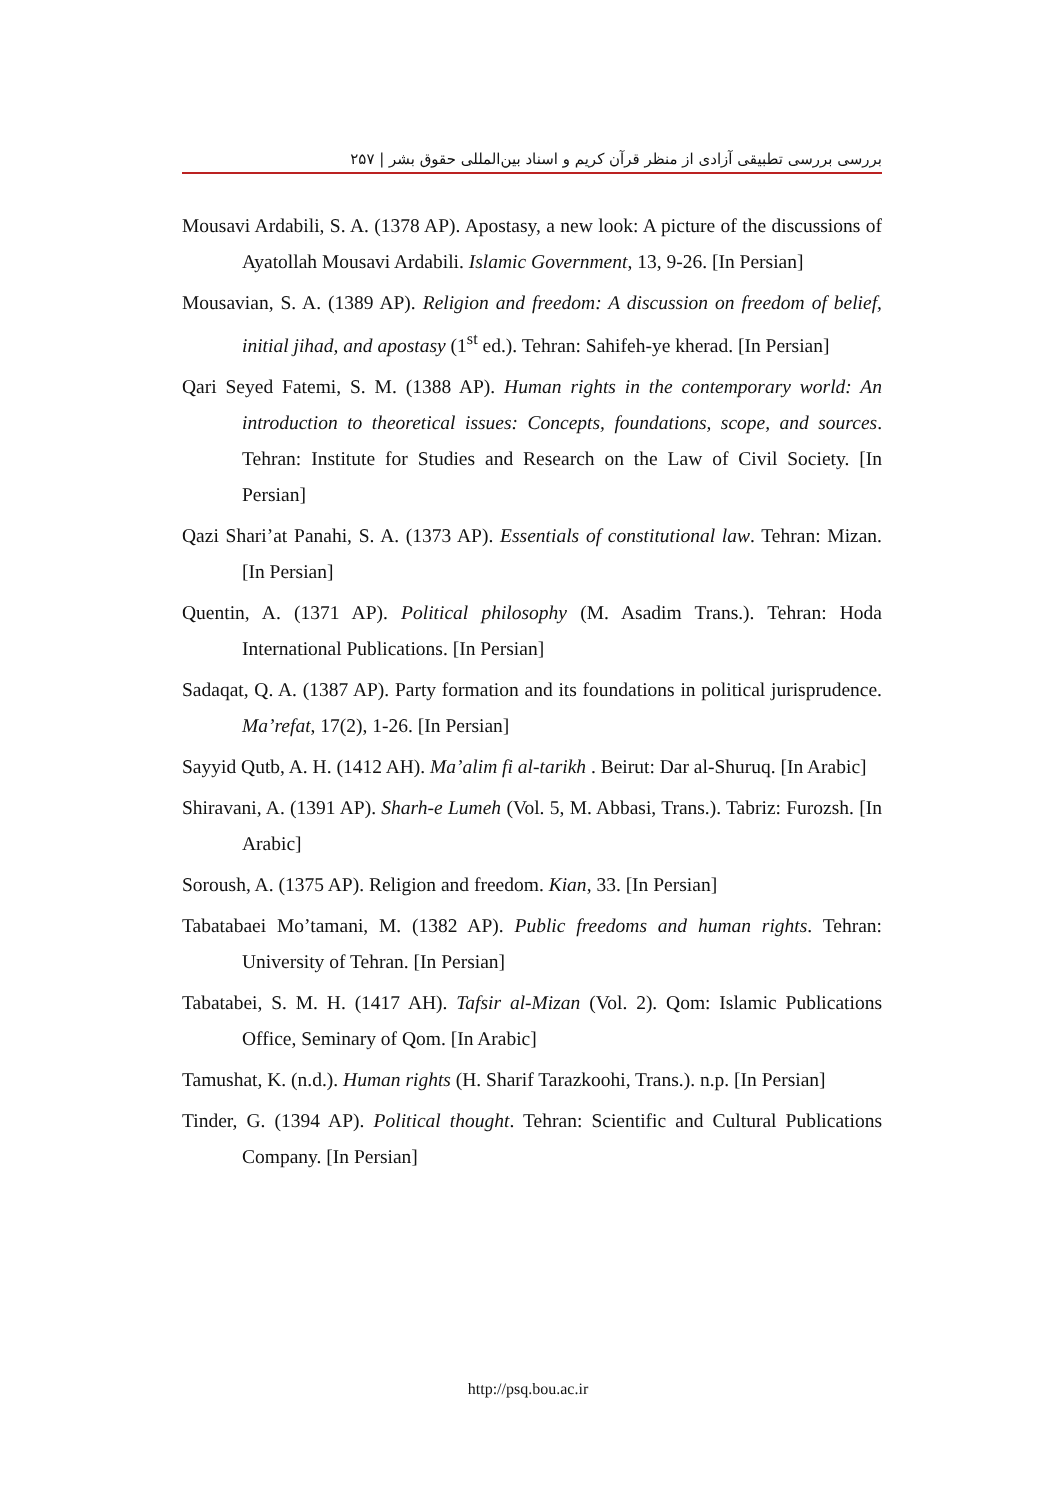بررسی بررسی تطبیقی آزادی از منظر قرآن کریم و اسناد بین‌المللی حقوق بشر | ۲۵۷
Mousavi Ardabili, S. A. (1378 AP). Apostasy, a new look: A picture of the discussions of Ayatollah Mousavi Ardabili. Islamic Government, 13, 9-26. [In Persian]
Mousavian, S. A. (1389 AP). Religion and freedom: A discussion on freedom of belief, initial jihad, and apostasy (1<sup>st</sup> ed.). Tehran: Sahifeh-ye kherad. [In Persian]
Qari Seyed Fatemi, S. M. (1388 AP). Human rights in the contemporary world: An introduction to theoretical issues: Concepts, foundations, scope, and sources. Tehran: Institute for Studies and Research on the Law of Civil Society. [In Persian]
Qazi Shari’at Panahi, S. A. (1373 AP). Essentials of constitutional law. Tehran: Mizan. [In Persian]
Quentin, A. (1371 AP). Political philosophy (M. Asadim Trans.). Tehran: Hoda International Publications. [In Persian]
Sadaqat, Q. A. (1387 AP). Party formation and its foundations in political jurisprudence. Ma’refat, 17(2), 1-26. [In Persian]
Sayyid Qutb, A. H. (1412 AH). Ma’alim fi al-tarikh . Beirut: Dar al-Shuruq. [In Arabic]
Shiravani, A. (1391 AP). Sharh-e Lumeh (Vol. 5, M. Abbasi, Trans.). Tabriz: Furozsh. [In Arabic]
Soroush, A. (1375 AP). Religion and freedom. Kian, 33. [In Persian]
Tabatabaei Mo’tamani, M. (1382 AP). Public freedoms and human rights. Tehran: University of Tehran. [In Persian]
Tabatabei, S. M. H. (1417 AH). Tafsir al-Mizan (Vol. 2). Qom: Islamic Publications Office, Seminary of Qom. [In Arabic]
Tamushat, K. (n.d.). Human rights (H. Sharif Tarazkoohi, Trans.). n.p. [In Persian]
Tinder, G. (1394 AP). Political thought. Tehran: Scientific and Cultural Publications Company. [In Persian]
http://psq.bou.ac.ir